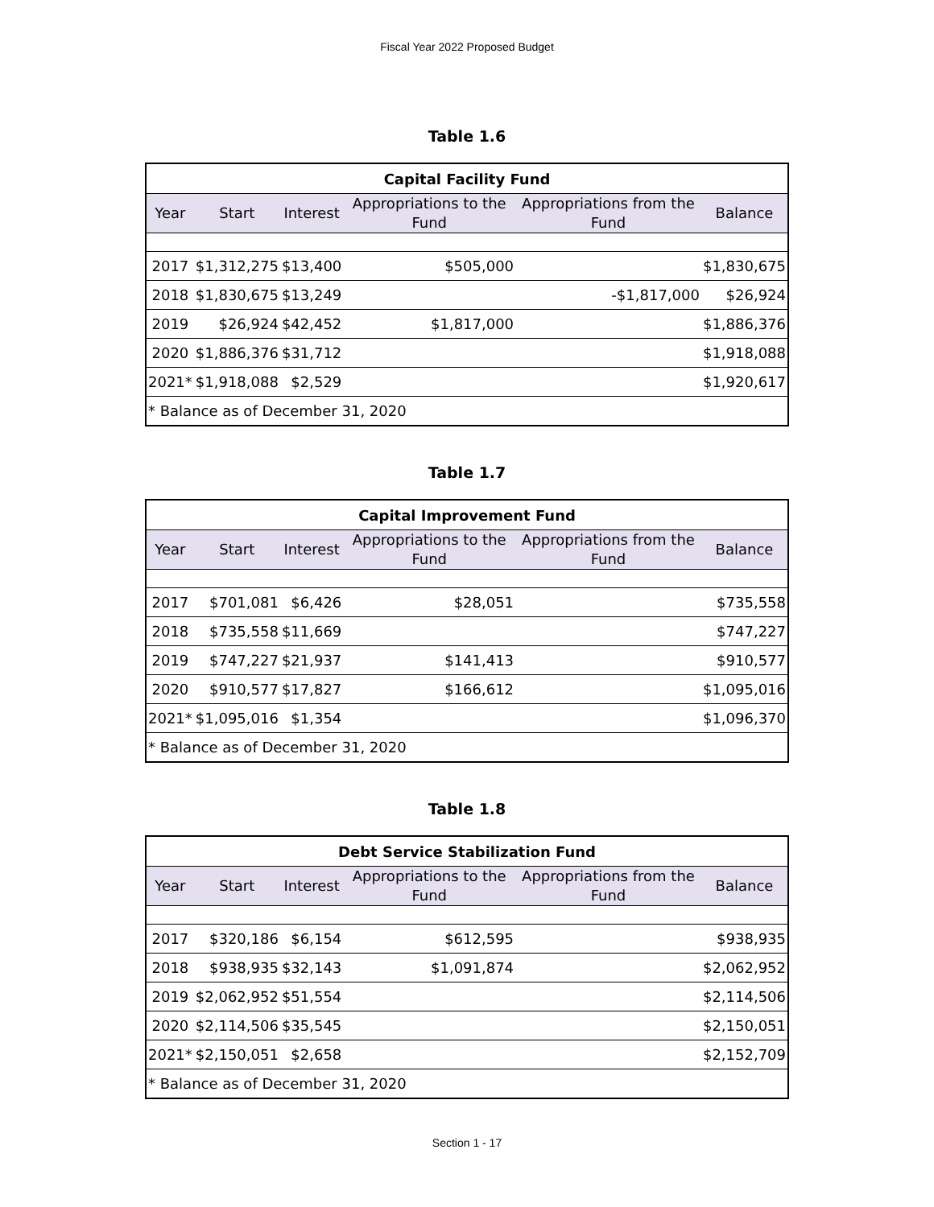Fiscal Year 2022 Proposed Budget
Table 1.6
| Capital Facility Fund | | | | | |
| --- | --- | --- | --- | --- | --- |
| Year | Start | Interest | Appropriations to the Fund | Appropriations from the Fund | Balance |
| 2017 | $1,312,275 | $13,400 | $505,000 | | $1,830,675 |
| 2018 | $1,830,675 | $13,249 | | -$1,817,000 | $26,924 |
| 2019 | $26,924 | $42,452 | $1,817,000 | | $1,886,376 |
| 2020 | $1,886,376 | $31,712 | | | $1,918,088 |
| 2021* | $1,918,088 | $2,529 | | | $1,920,617 |
| * Balance as of December 31, 2020 | | | | | |
Table 1.7
| Capital Improvement Fund | | | | | |
| --- | --- | --- | --- | --- | --- |
| Year | Start | Interest | Appropriations to the Fund | Appropriations from the Fund | Balance |
| 2017 | $701,081 | $6,426 | $28,051 | | $735,558 |
| 2018 | $735,558 | $11,669 | | | $747,227 |
| 2019 | $747,227 | $21,937 | $141,413 | | $910,577 |
| 2020 | $910,577 | $17,827 | $166,612 | | $1,095,016 |
| 2021* | $1,095,016 | $1,354 | | | $1,096,370 |
| * Balance as of December 31, 2020 | | | | | |
Table 1.8
| Debt Service Stabilization Fund | | | | | |
| --- | --- | --- | --- | --- | --- |
| Year | Start | Interest | Appropriations to the Fund | Appropriations from the Fund | Balance |
| 2017 | $320,186 | $6,154 | $612,595 | | $938,935 |
| 2018 | $938,935 | $32,143 | $1,091,874 | | $2,062,952 |
| 2019 | $2,062,952 | $51,554 | | | $2,114,506 |
| 2020 | $2,114,506 | $35,545 | | | $2,150,051 |
| 2021* | $2,150,051 | $2,658 | | | $2,152,709 |
| * Balance as of December 31, 2020 | | | | | |
Section 1 - 17